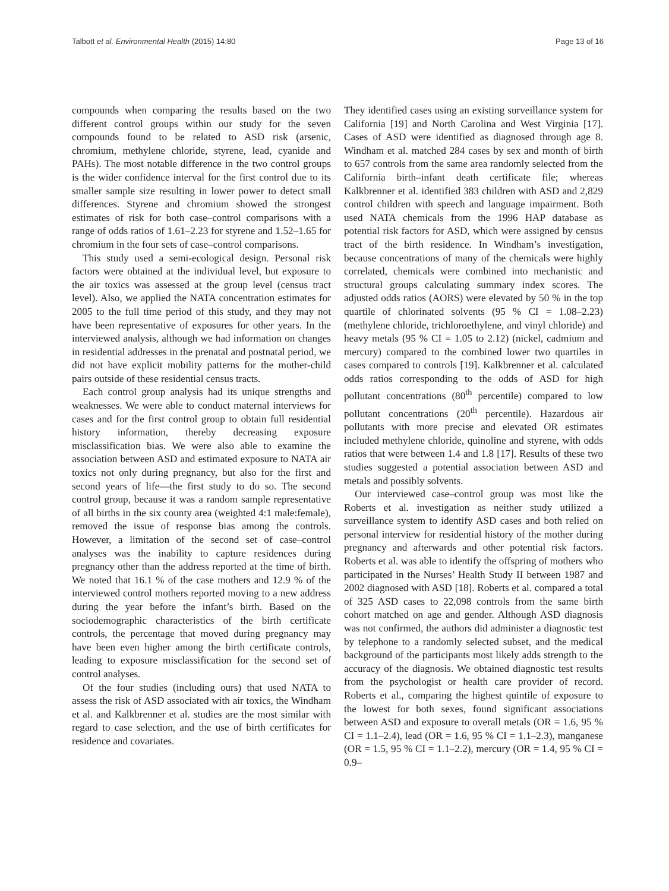Talbott et al. Environmental Health (2015) 14:80 Page 13 of 16
compounds when comparing the results based on the two different control groups within our study for the seven compounds found to be related to ASD risk (arsenic, chromium, methylene chloride, styrene, lead, cyanide and PAHs). The most notable difference in the two control groups is the wider confidence interval for the first control due to its smaller sample size resulting in lower power to detect small differences. Styrene and chromium showed the strongest estimates of risk for both case–control comparisons with a range of odds ratios of 1.61–2.23 for styrene and 1.52–1.65 for chromium in the four sets of case–control comparisons.
This study used a semi-ecological design. Personal risk factors were obtained at the individual level, but exposure to the air toxics was assessed at the group level (census tract level). Also, we applied the NATA concentration estimates for 2005 to the full time period of this study, and they may not have been representative of exposures for other years. In the interviewed analysis, although we had information on changes in residential addresses in the prenatal and postnatal period, we did not have explicit mobility patterns for the mother-child pairs outside of these residential census tracts.
Each control group analysis had its unique strengths and weaknesses. We were able to conduct maternal interviews for cases and for the first control group to obtain full residential history information, thereby decreasing exposure misclassification bias. We were also able to examine the association between ASD and estimated exposure to NATA air toxics not only during pregnancy, but also for the first and second years of life—the first study to do so. The second control group, because it was a random sample representative of all births in the six county area (weighted 4:1 male:female), removed the issue of response bias among the controls. However, a limitation of the second set of case–control analyses was the inability to capture residences during pregnancy other than the address reported at the time of birth. We noted that 16.1 % of the case mothers and 12.9 % of the interviewed control mothers reported moving to a new address during the year before the infant’s birth. Based on the sociodemographic characteristics of the birth certificate controls, the percentage that moved during pregnancy may have been even higher among the birth certificate controls, leading to exposure misclassification for the second set of control analyses.
Of the four studies (including ours) that used NATA to assess the risk of ASD associated with air toxics, the Windham et al. and Kalkbrenner et al. studies are the most similar with regard to case selection, and the use of birth certificates for residence and covariates.
They identified cases using an existing surveillance system for California [19] and North Carolina and West Virginia [17]. Cases of ASD were identified as diagnosed through age 8. Windham et al. matched 284 cases by sex and month of birth to 657 controls from the same area randomly selected from the California birth–infant death certificate file; whereas Kalkbrenner et al. identified 383 children with ASD and 2,829 control children with speech and language impairment. Both used NATA chemicals from the 1996 HAP database as potential risk factors for ASD, which were assigned by census tract of the birth residence. In Windham’s investigation, because concentrations of many of the chemicals were highly correlated, chemicals were combined into mechanistic and structural groups calculating summary index scores. The adjusted odds ratios (AORS) were elevated by 50 % in the top quartile of chlorinated solvents (95 % CI = 1.08–2.23) (methylene chloride, trichloroethylene, and vinyl chloride) and heavy metals (95 % CI = 1.05 to 2.12) (nickel, cadmium and mercury) compared to the combined lower two quartiles in cases compared to controls [19]. Kalkbrenner et al. calculated odds ratios corresponding to the odds of ASD for high pollutant concentrations (80<sup>th</sup> percentile) compared to low pollutant concentrations (20<sup>th</sup> percentile). Hazardous air pollutants with more precise and elevated OR estimates included methylene chloride, quinoline and styrene, with odds ratios that were between 1.4 and 1.8 [17]. Results of these two studies suggested a potential association between ASD and metals and possibly solvents.
Our interviewed case–control group was most like the Roberts et al. investigation as neither study utilized a surveillance system to identify ASD cases and both relied on personal interview for residential history of the mother during pregnancy and afterwards and other potential risk factors. Roberts et al. was able to identify the offspring of mothers who participated in the Nurses’ Health Study II between 1987 and 2002 diagnosed with ASD [18]. Roberts et al. compared a total of 325 ASD cases to 22,098 controls from the same birth cohort matched on age and gender. Although ASD diagnosis was not confirmed, the authors did administer a diagnostic test by telephone to a randomly selected subset, and the medical background of the participants most likely adds strength to the accuracy of the diagnosis. We obtained diagnostic test results from the psychologist or health care provider of record. Roberts et al., comparing the highest quintile of exposure to the lowest for both sexes, found significant associations between ASD and exposure to overall metals (OR = 1.6, 95 % CI = 1.1–2.4), lead (OR = 1.6, 95 % CI = 1.1–2.3), manganese (OR = 1.5, 95 % CI = 1.1–2.2), mercury (OR = 1.4, 95 % CI = 0.9–